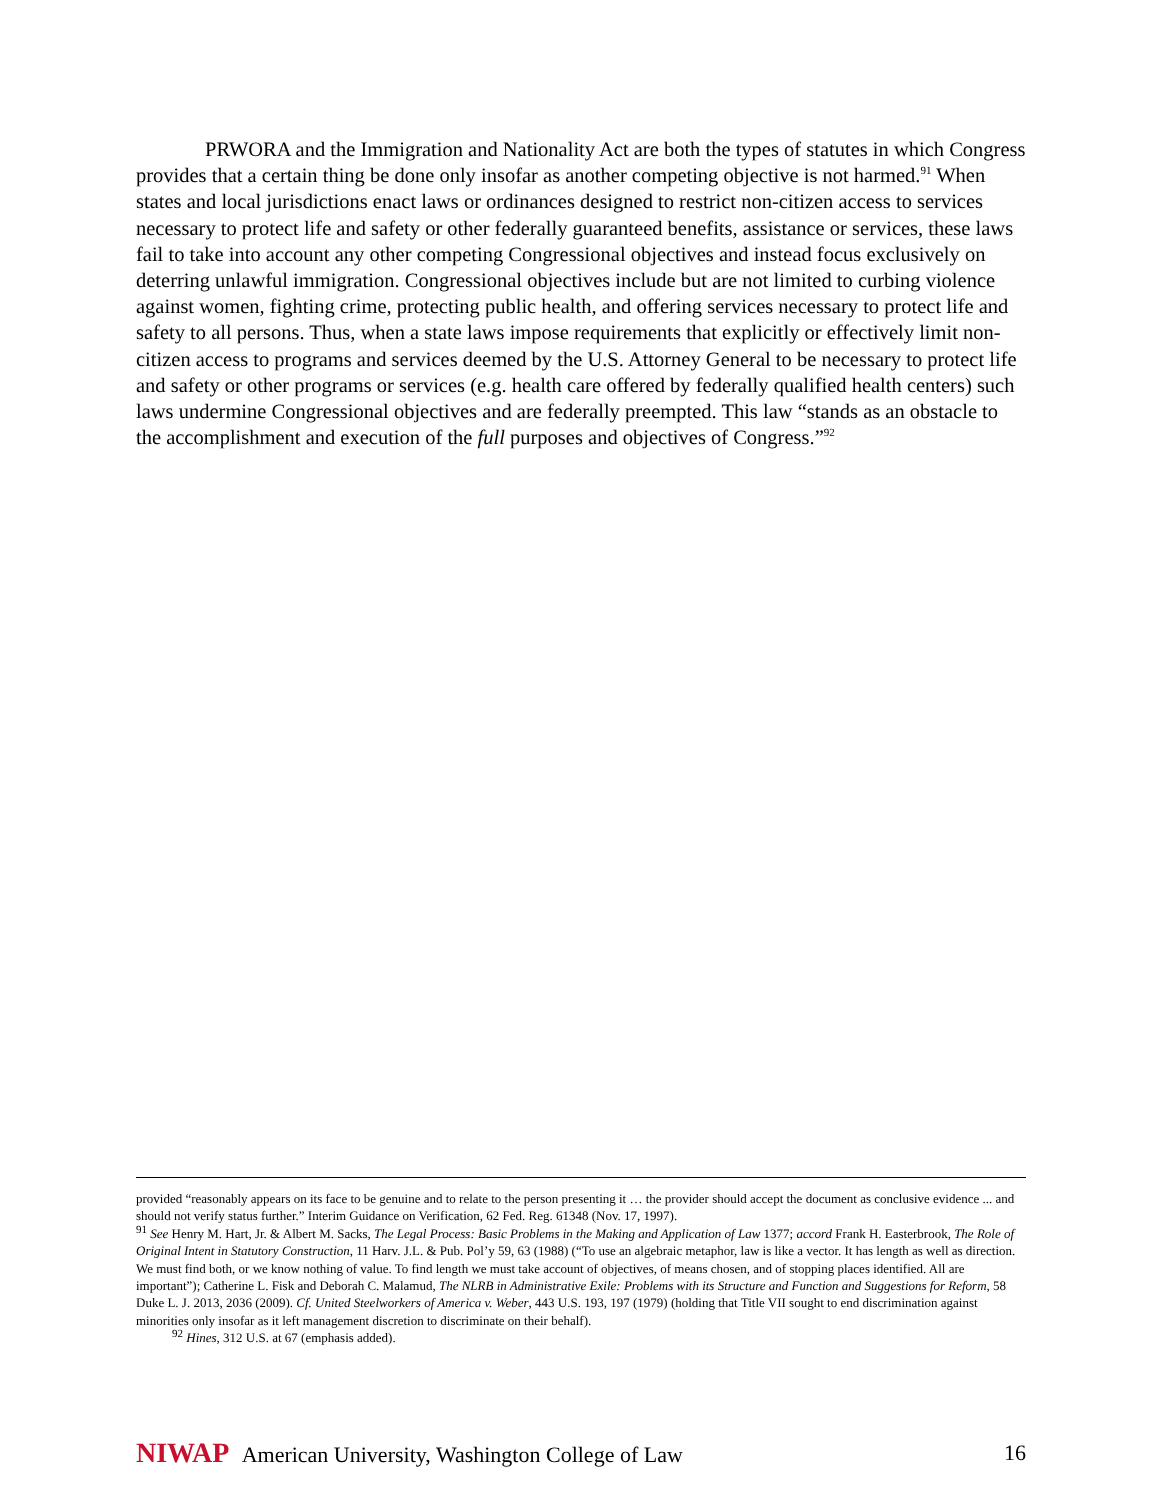PRWORA and the Immigration and Nationality Act are both the types of statutes in which Congress provides that a certain thing be done only insofar as another competing objective is not harmed.<sup>91</sup> When states and local jurisdictions enact laws or ordinances designed to restrict non-citizen access to services necessary to protect life and safety or other federally guaranteed benefits, assistance or services, these laws fail to take into account any other competing Congressional objectives and instead focus exclusively on deterring unlawful immigration. Congressional objectives include but are not limited to curbing violence against women, fighting crime, protecting public health, and offering services necessary to protect life and safety to all persons. Thus, when a state laws impose requirements that explicitly or effectively limit non-citizen access to programs and services deemed by the U.S. Attorney General to be necessary to protect life and safety or other programs or services (e.g. health care offered by federally qualified health centers) such laws undermine Congressional objectives and are federally preempted. This law “stands as an obstacle to the accomplishment and execution of the full purposes and objectives of Congress.”<sup>92</sup>
provided “reasonably appears on its face to be genuine and to relate to the person presenting it … the provider should accept the document as conclusive evidence ... and should not verify status further.” Interim Guidance on Verification, 62 Fed. Reg. 61348 (Nov. 17, 1997).
<sup>91</sup> See Henry M. Hart, Jr. & Albert M. Sacks, The Legal Process: Basic Problems in the Making and Application of Law 1377; accord Frank H. Easterbrook, The Role of Original Intent in Statutory Construction, 11 Harv. J.L. & Pub. Pol’y 59, 63 (1988) (“To use an algebraic metaphor, law is like a vector. It has length as well as direction. We must find both, or we know nothing of value. To find length we must take account of objectives, of means chosen, and of stopping places identified. All are important”); Catherine L. Fisk and Deborah C. Malamud, The NLRB in Administrative Exile: Problems with its Structure and Function and Suggestions for Reform, 58 Duke L. J. 2013, 2036 (2009). Cf. United Steelworkers of America v. Weber, 443 U.S. 193, 197 (1979) (holding that Title VII sought to end discrimination against minorities only insofar as it left management discretion to discriminate on their behalf).
<sup>92</sup> Hines, 312 U.S. at 67 (emphasis added).
NIWAP American University, Washington College of Law
16